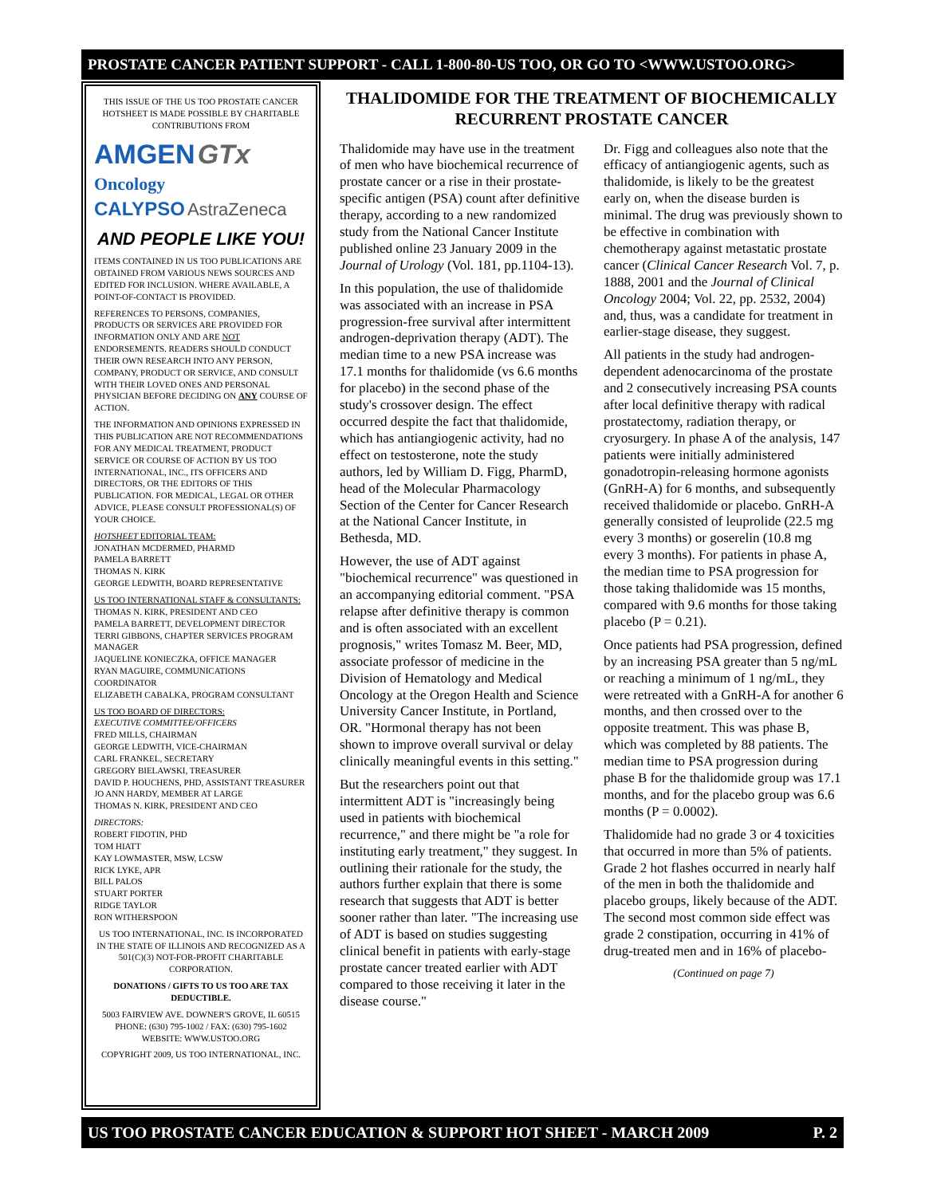PROSTATE CANCER PATIENT SUPPORT - CALL 1-800-80-US TOO, OR GO TO <WWW.USTOO.ORG>
THIS ISSUE OF THE US TOO PROSTATE CANCER HOTSHEET IS MADE POSSIBLE BY CHARITABLE CONTRIBUTIONS FROM
AMGEN GTx
Oncology
CALYPSO AstraZeneca
AND PEOPLE LIKE YOU!
ITEMS CONTAINED IN US TOO PUBLICATIONS ARE OBTAINED FROM VARIOUS NEWS SOURCES AND EDITED FOR INCLUSION. WHERE AVAILABLE, A POINT-OF-CONTACT IS PROVIDED.
REFERENCES TO PERSONS, COMPANIES, PRODUCTS OR SERVICES ARE PROVIDED FOR INFORMATION ONLY AND ARE NOT ENDORSEMENTS. READERS SHOULD CONDUCT THEIR OWN RESEARCH INTO ANY PERSON, COMPANY, PRODUCT OR SERVICE, AND CONSULT WITH THEIR LOVED ONES AND PERSONAL PHYSICIAN BEFORE DECIDING ON ANY COURSE OF ACTION.
THE INFORMATION AND OPINIONS EXPRESSED IN THIS PUBLICATION ARE NOT RECOMMENDATIONS FOR ANY MEDICAL TREATMENT, PRODUCT SERVICE OR COURSE OF ACTION BY US TOO INTERNATIONAL, INC., ITS OFFICERS AND DIRECTORS, OR THE EDITORS OF THIS PUBLICATION. FOR MEDICAL, LEGAL OR OTHER ADVICE, PLEASE CONSULT PROFESSIONAL(S) OF YOUR CHOICE.
HOTSHEET EDITORIAL TEAM:
JONATHAN MCDERMED, PHARMD
PAMELA BARRETT
THOMAS N. KIRK
GEORGE LEDWITH, BOARD REPRESENTATIVE
US TOO INTERNATIONAL STAFF & CONSULTANTS:
THOMAS N. KIRK, PRESIDENT AND CEO
PAMELA BARRETT, DEVELOPMENT DIRECTOR
TERRI GIBBONS, CHAPTER SERVICES PROGRAM MANAGER
JAQUELINE KONIECZKA, OFFICE MANAGER
RYAN MAGUIRE, COMMUNICATIONS COORDINATOR
ELIZABETH CABALKA, PROGRAM CONSULTANT
US TOO BOARD OF DIRECTORS:
EXECUTIVE COMMITTEE/OFFICERS
FRED MILLS, CHAIRMAN
GEORGE LEDWITH, VICE-CHAIRMAN
CARL FRANKEL, SECRETARY
GREGORY BIELAWSKI, TREASURER
DAVID P. HOUCHENS, PHD, ASSISTANT TREASURER
JO ANN HARDY, MEMBER AT LARGE
THOMAS N. KIRK, PRESIDENT AND CEO
DIRECTORS:
ROBERT FIDOTIN, PHD
TOM HIATT
KAY LOWMASTER, MSW, LCSW
RICK LYKE, APR
BILL PALOS
STUART PORTER
RIDGE TAYLOR
RON WITHERSPOON
US TOO INTERNATIONAL, INC. IS INCORPORATED IN THE STATE OF ILLINOIS AND RECOGNIZED AS A 501(C)(3) NOT-FOR-PROFIT CHARITABLE CORPORATION.
DONATIONS / GIFTS TO US TOO ARE TAX DEDUCTIBLE.
5003 FAIRVIEW AVE. DOWNER'S GROVE, IL 60515
PHONE: (630) 795-1002 / FAX: (630) 795-1602
WEBSITE: WWW.USTOO.ORG
COPYRIGHT 2009, US TOO INTERNATIONAL, INC.
THALIDOMIDE FOR THE TREATMENT OF BIOCHEMICALLY RECURRENT PROSTATE CANCER
Thalidomide may have use in the treatment of men who have biochemical recurrence of prostate cancer or a rise in their prostate-specific antigen (PSA) count after definitive therapy, according to a new randomized study from the National Cancer Institute published online 23 January 2009 in the Journal of Urology (Vol. 181, pp.1104-13).
In this population, the use of thalidomide was associated with an increase in PSA progression-free survival after intermittent androgen-deprivation therapy (ADT). The median time to a new PSA increase was 17.1 months for thalidomide (vs 6.6 months for placebo) in the second phase of the study's crossover design. The effect occurred despite the fact that thalidomide, which has antiangiogenic activity, had no effect on testosterone, note the study authors, led by William D. Figg, PharmD, head of the Molecular Pharmacology Section of the Center for Cancer Research at the National Cancer Institute, in Bethesda, MD.
However, the use of ADT against "biochemical recurrence" was questioned in an accompanying editorial comment. "PSA relapse after definitive therapy is common and is often associated with an excellent prognosis," writes Tomasz M. Beer, MD, associate professor of medicine in the Division of Hematology and Medical Oncology at the Oregon Health and Science University Cancer Institute, in Portland, OR. "Hormonal therapy has not been shown to improve overall survival or delay clinically meaningful events in this setting."
But the researchers point out that intermittent ADT is "increasingly being used in patients with biochemical recurrence," and there might be "a role for instituting early treatment," they suggest. In outlining their rationale for the study, the authors further explain that there is some research that suggests that ADT is better sooner rather than later. "The increasing use of ADT is based on studies suggesting clinical benefit in patients with early-stage prostate cancer treated earlier with ADT compared to those receiving it later in the disease course."
Dr. Figg and colleagues also note that the efficacy of antiangiogenic agents, such as thalidomide, is likely to be the greatest early on, when the disease burden is minimal. The drug was previously shown to be effective in combination with chemotherapy against metastatic prostate cancer (Clinical Cancer Research Vol. 7, p. 1888, 2001 and the Journal of Clinical Oncology 2004; Vol. 22, pp. 2532, 2004) and, thus, was a candidate for treatment in earlier-stage disease, they suggest.
All patients in the study had androgen-dependent adenocarcinoma of the prostate and 2 consecutively increasing PSA counts after local definitive therapy with radical prostatectomy, radiation therapy, or cryosurgery. In phase A of the analysis, 147 patients were initially administered gonadotropin-releasing hormone agonists (GnRH-A) for 6 months, and subsequently received thalidomide or placebo. GnRH-A generally consisted of leuprolide (22.5 mg every 3 months) or goserelin (10.8 mg every 3 months). For patients in phase A, the median time to PSA progression for those taking thalidomide was 15 months, compared with 9.6 months for those taking placebo (P = 0.21).
Once patients had PSA progression, defined by an increasing PSA greater than 5 ng/mL or reaching a minimum of 1 ng/mL, they were retreated with a GnRH-A for another 6 months, and then crossed over to the opposite treatment. This was phase B, which was completed by 88 patients. The median time to PSA progression during phase B for the thalidomide group was 17.1 months, and for the placebo group was 6.6 months (P = 0.0002).
Thalidomide had no grade 3 or 4 toxicities that occurred in more than 5% of patients. Grade 2 hot flashes occurred in nearly half of the men in both the thalidomide and placebo groups, likely because of the ADT. The second most common side effect was grade 2 constipation, occurring in 41% of drug-treated men and in 16% of placebo-
(Continued on page 7)
US TOO PROSTATE CANCER EDUCATION & SUPPORT HOT SHEET - MARCH 2009 P. 2